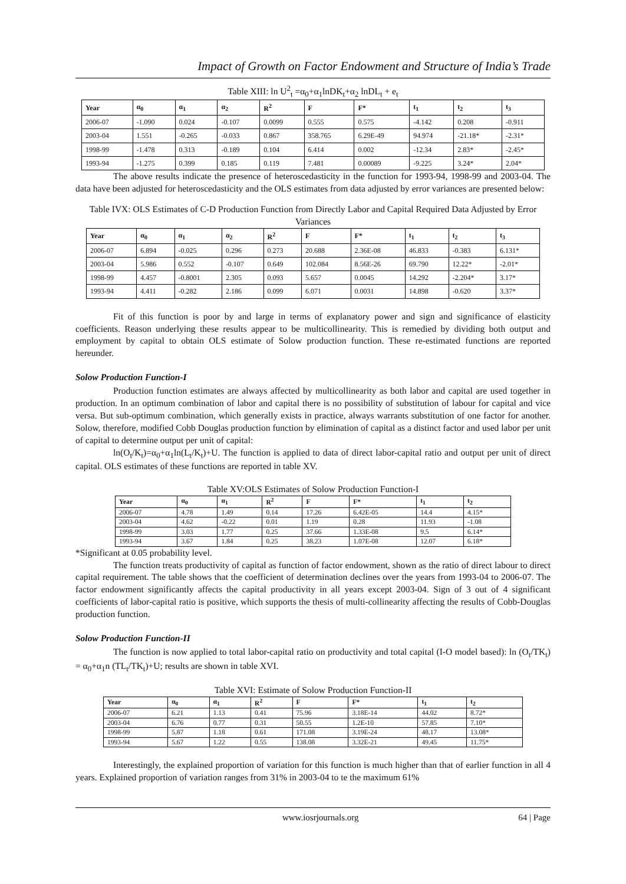Impact of Growth on Factor Endowment and Structure of India’s Trade
Table XIII: ln U<sup>2</sup><sub>t</sub> =α<sub>0</sub>+α<sub>1</sub>lnDK<sub>t</sub>+α<sub>2</sub> lnDL<sub>t</sub> + e<sub>t</sub>
| Year | α<sub>0</sub> | α<sub>1</sub> | α<sub>2</sub> | R<sup>2</sup> | F | F* | t<sub>1</sub> | t<sub>2</sub> | t<sub>3</sub> |
| --- | --- | --- | --- | --- | --- | --- | --- | --- | --- |
| 2006-07 | -1.090 | 0.024 | -0.107 | 0.0099 | 0.555 | 0.575 | -4.142 | 0.208 | -0.911 |
| 2003-04 | 1.551 | -0.265 | -0.033 | 0.867 | 358.765 | 6.29E-49 | 94.974 | -21.18* | -2.31* |
| 1998-99 | -1.478 | 0.313 | -0.189 | 0.104 | 6.414 | 0.002 | -12.34 | 2.83* | -2.45* |
| 1993-94 | -1.275 | 0.399 | 0.185 | 0.119 | 7.481 | 0.00089 | -9.225 | 3.24* | 2.04* |
The above results indicate the presence of heteroscedasticity in the function for 1993-94, 1998-99 and 2003-04. The data have been adjusted for heteroscedasticity and the OLS estimates from data adjusted by error variances are presented below:
Table IVX: OLS Estimates of C-D Production Function from Directly Labor and Capital Required Data Adjusted by Error Variances
| Year | α<sub>0</sub> | α<sub>1</sub> | α<sub>2</sub> | R<sup>2</sup> | F | F* | t<sub>1</sub> | t<sub>2</sub> | t<sub>3</sub> |
| --- | --- | --- | --- | --- | --- | --- | --- | --- | --- |
| 2006-07 | 6.894 | -0.025 | 0.296 | 0.273 | 20.688 | 2.36E-08 | 46.833 | -0.383 | 6.131* |
| 2003-04 | 5.986 | 0.552 | -0.107 | 0.649 | 102.084 | 8.56E-26 | 69.790 | 12.22* | -2.01* |
| 1998-99 | 4.457 | -0.8001 | 2.305 | 0.093 | 5.657 | 0.0045 | 14.292 | -2.204* | 3.17* |
| 1993-94 | 4.411 | -0.282 | 2.186 | 0.099 | 6.071 | 0.0031 | 14.898 | -0.620 | 3.37* |
Fit of this function is poor by and large in terms of explanatory power and sign and significance of elasticity coefficients. Reason underlying these results appear to be multicollinearity. This is remedied by dividing both output and employment by capital to obtain OLS estimate of Solow production function. These re-estimated functions are reported hereunder.
Solow Production Function-I
Production function estimates are always affected by multicollinearity as both labor and capital are used together in production. In an optimum combination of labor and capital there is no possibility of substitution of labour for capital and vice versa. But sub-optimum combination, which generally exists in practice, always warrants substitution of one factor for another. Solow, therefore, modified Cobb Douglas production function by elimination of capital as a distinct factor and used labor per unit of capital to determine output per unit of capital:
ln(O<sub>t</sub>/K<sub>t</sub>)=α<sub>0</sub>+α<sub>1</sub>ln(L<sub>t</sub>/K<sub>t</sub>)+U. The function is applied to data of direct labor-capital ratio and output per unit of direct capital. OLS estimates of these functions are reported in table XV.
Table XV:OLS Estimates of Solow Production Function-I
| Year | α<sub>0</sub> | α<sub>1</sub> | R<sup>2</sup> | F | F* | t<sub>1</sub> | t<sub>2</sub> |
| --- | --- | --- | --- | --- | --- | --- | --- |
| 2006-07 | 4.78 | 1.49 | 0.14 | 17.26 | 6.42E-05 | 14.4 | 4.15* |
| 2003-04 | 4.62 | -0.22 | 0.01 | 1.19 | 0.28 | 11.93 | -1.08 |
| 1998-99 | 3.03 | 1.77 | 0.25 | 37.66 | 1.33E-08 | 9.5 | 6.14* |
| 1993-94 | 3.67 | 1.84 | 0.25 | 38.23 | 1.07E-08 | 12.07 | 6.18* |
*Significant at 0.05 probability level.
The function treats productivity of capital as function of factor endowment, shown as the ratio of direct labour to direct capital requirement. The table shows that the coefficient of determination declines over the years from 1993-04 to 2006-07. The factor endowment significantly affects the capital productivity in all years except 2003-04. Sign of 3 out of 4 significant coefficients of labor-capital ratio is positive, which supports the thesis of multi-collinearity affecting the results of Cobb-Douglas production function.
Solow Production Function-II
The function is now applied to total labor-capital ratio on productivity and total capital (I-O model based): ln (O<sub>t</sub>/TK<sub>t</sub>) = α<sub>0</sub>+α<sub>1</sub>n (TL<sub>t</sub>/TK<sub>t</sub>)+U; results are shown in table XVI.
Table XVI: Estimate of Solow Production Function-II
| Year | α<sub>0</sub> | α<sub>1</sub> | R<sup>2</sup> | F | F* | t<sub>1</sub> | t<sub>2</sub> |
| --- | --- | --- | --- | --- | --- | --- | --- |
| 2006-07 | 6.21 | 1.13 | 0.41 | 75.96 | 3.18E-14 | 44.02 | 8.72* |
| 2003-04 | 6.76 | 0.77 | 0.31 | 50.55 | 1.2E-10 | 57.85 | 7.10* |
| 1998-99 | 5.87 | 1.18 | 0.61 | 171.08 | 3.19E-24 | 48.17 | 13.08* |
| 1993-94 | 5.67 | 1.22 | 0.55 | 138.08 | 3.32E-21 | 49.45 | 11.75* |
Interestingly, the explained proportion of variation for this function is much higher than that of earlier function in all 4 years. Explained proportion of variation ranges from 31% in 2003-04 to te the maximum 61%
www.iosrjournals.org 64 | Page